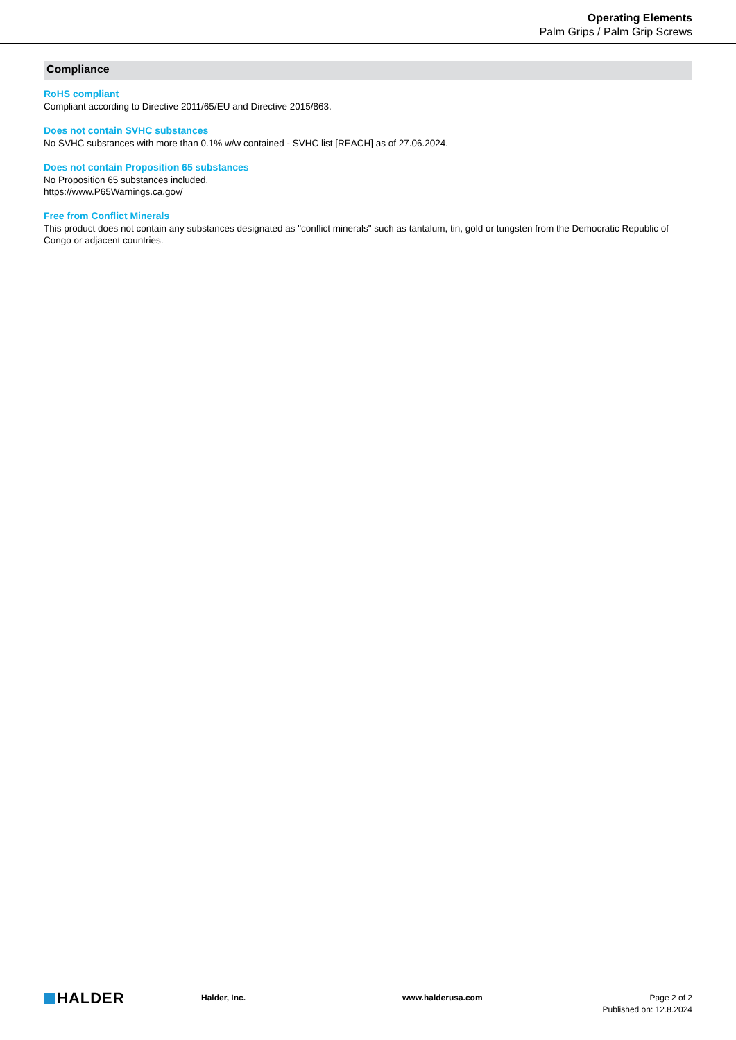Operating Elements
Palm Grips / Palm Grip Screws
Compliance
RoHS compliant
Compliant according to Directive 2011/65/EU and Directive 2015/863.
Does not contain SVHC substances
No SVHC substances with more than 0.1% w/w contained - SVHC list [REACH] as of 27.06.2024.
Does not contain Proposition 65 substances
No Proposition 65 substances included.
https://www.P65Warnings.ca.gov/
Free from Conflict Minerals
This product does not contain any substances designated as "conflict minerals" such as tantalum, tin, gold or tungsten from the Democratic Republic of Congo or adjacent countries.
HALDER
Halder, Inc. www.halderusa.com Page 2 of 2
Published on: 12.8.2024